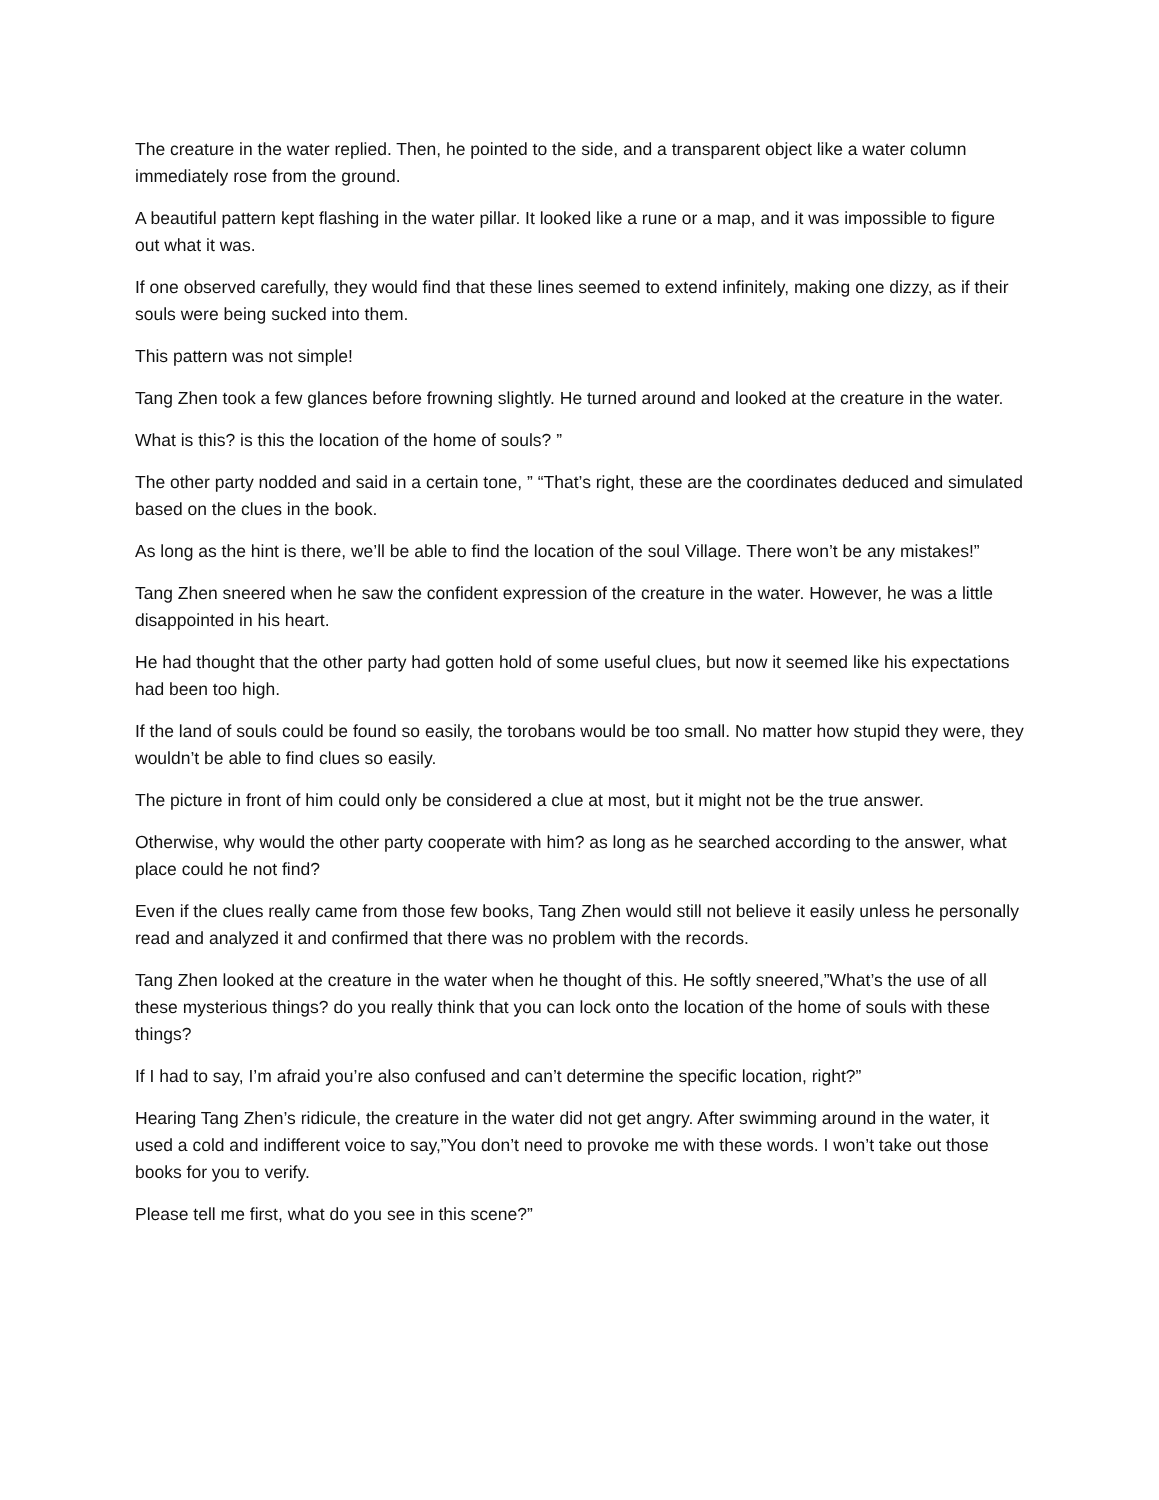The creature in the water replied. Then, he pointed to the side, and a transparent object like a water column immediately rose from the ground.
A beautiful pattern kept flashing in the water pillar. It looked like a rune or a map, and it was impossible to figure out what it was.
If one observed carefully, they would find that these lines seemed to extend infinitely, making one dizzy, as if their souls were being sucked into them.
This pattern was not simple!
Tang Zhen took a few glances before frowning slightly. He turned around and looked at the creature in the water.
What is this? is this the location of the home of souls? ”
The other party nodded and said in a certain tone, ” “That’s right, these are the coordinates deduced and simulated based on the clues in the book.
As long as the hint is there, we’ll be able to find the location of the soul Village. There won’t be any mistakes!”
Tang Zhen sneered when he saw the confident expression of the creature in the water. However, he was a little disappointed in his heart.
He had thought that the other party had gotten hold of some useful clues, but now it seemed like his expectations had been too high.
If the land of souls could be found so easily, the torobans would be too small. No matter how stupid they were, they wouldn’t be able to find clues so easily.
The picture in front of him could only be considered a clue at most, but it might not be the true answer.
Otherwise, why would the other party cooperate with him? as long as he searched according to the answer, what place could he not find?
Even if the clues really came from those few books, Tang Zhen would still not believe it easily unless he personally read and analyzed it and confirmed that there was no problem with the records.
Tang Zhen looked at the creature in the water when he thought of this. He softly sneered,”What’s the use of all these mysterious things? do you really think that you can lock onto the location of the home of souls with these things?
If I had to say, I’m afraid you’re also confused and can’t determine the specific location, right?”
Hearing Tang Zhen’s ridicule, the creature in the water did not get angry. After swimming around in the water, it used a cold and indifferent voice to say,”You don’t need to provoke me with these words. I won’t take out those books for you to verify.
Please tell me first, what do you see in this scene?”